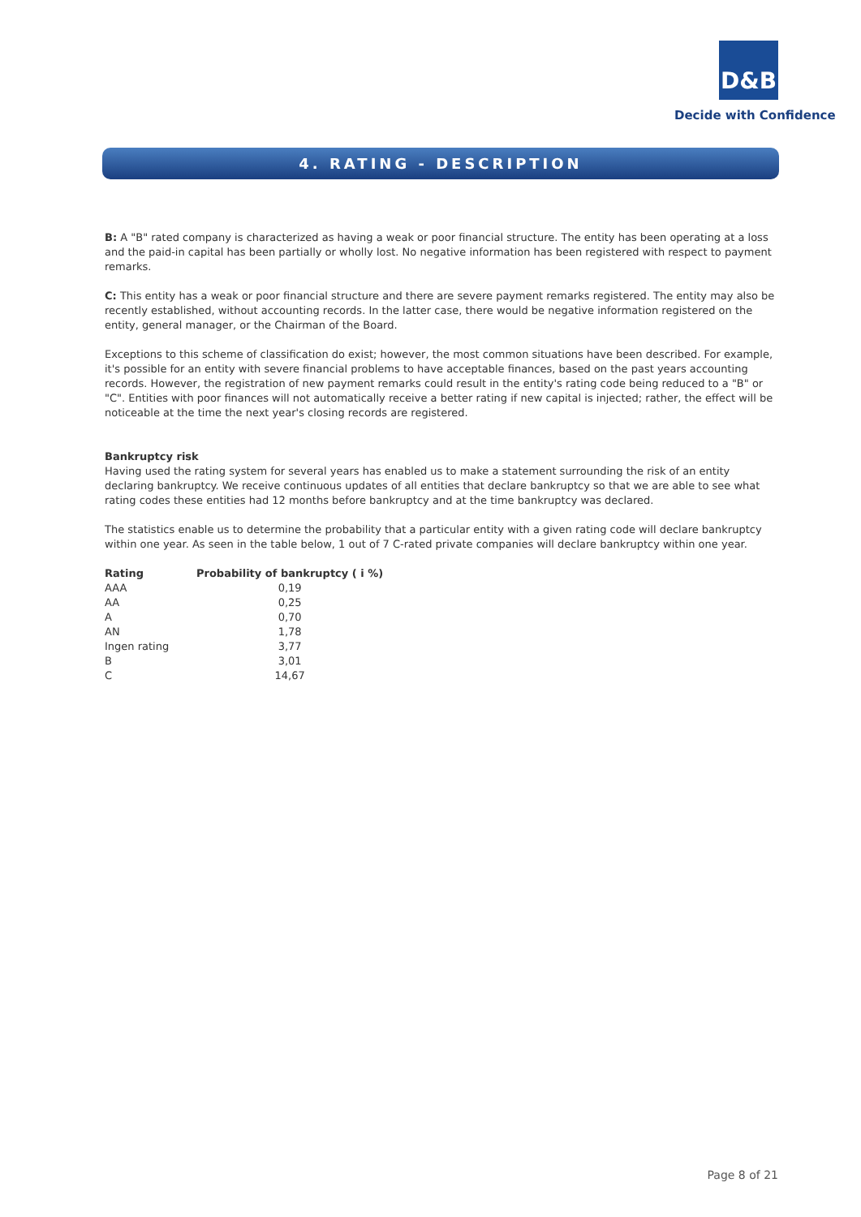D&B
Decide with Confidence
4. RATING - DESCRIPTION
B: A "B" rated company is characterized as having a weak or poor financial structure. The entity has been operating at a loss and the paid-in capital has been partially or wholly lost. No negative information has been registered with respect to payment remarks.
C: This entity has a weak or poor financial structure and there are severe payment remarks registered. The entity may also be recently established, without accounting records. In the latter case, there would be negative information registered on the entity, general manager, or the Chairman of the Board.
Exceptions to this scheme of classification do exist; however, the most common situations have been described. For example, it's possible for an entity with severe financial problems to have acceptable finances, based on the past years accounting records. However, the registration of new payment remarks could result in the entity's rating code being reduced to a "B" or "C". Entities with poor finances will not automatically receive a better rating if new capital is injected; rather, the effect will be noticeable at the time the next year's closing records are registered.
Bankruptcy risk
Having used the rating system for several years has enabled us to make a statement surrounding the risk of an entity declaring bankruptcy. We receive continuous updates of all entities that declare bankruptcy so that we are able to see what rating codes these entities had 12 months before bankruptcy and at the time bankruptcy was declared.
The statistics enable us to determine the probability that a particular entity with a given rating code will declare bankruptcy within one year. As seen in the table below, 1 out of 7 C-rated private companies will declare bankruptcy within one year.
| Rating | Probability of bankruptcy ( i %) |
| --- | --- |
| AAA | 0,19 |
| AA | 0,25 |
| A | 0,70 |
| AN | 1,78 |
| Ingen rating | 3,77 |
| B | 3,01 |
| C | 14,67 |
Page 8 of 21